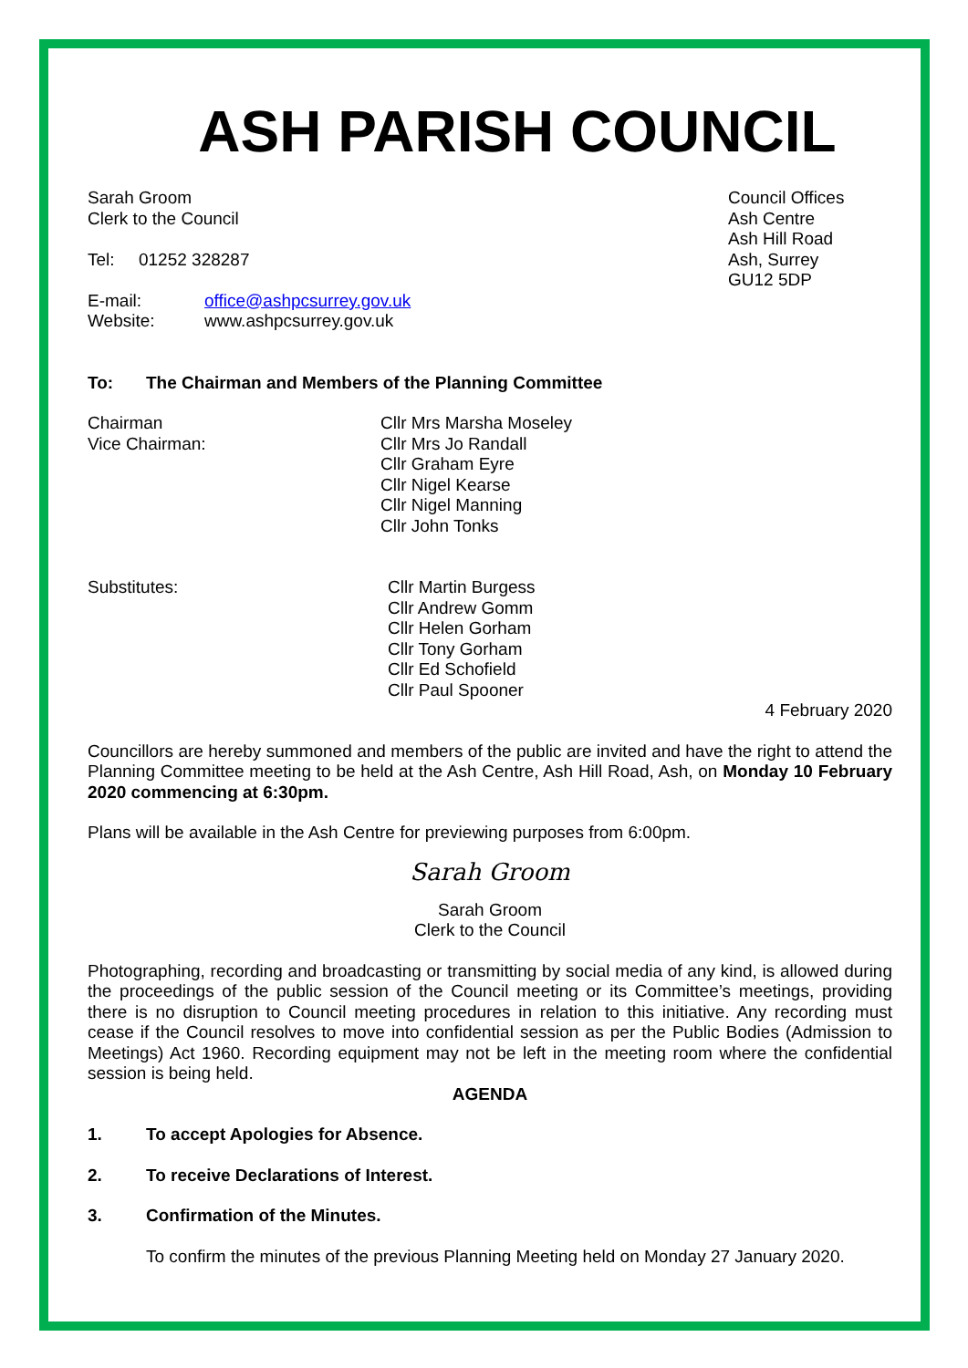ASH PARISH COUNCIL
Sarah Groom
Clerk to the Council
Tel: 01252 328287
E-mail: office@ashpcsurrey.gov.uk
Website: www.ashpcsurrey.gov.uk
Council Offices
Ash Centre
Ash Hill Road
Ash, Surrey
GU12 5DP
To: The Chairman and Members of the Planning Committee
Chairman
Vice Chairman:
Cllr Mrs Marsha Moseley
Cllr Mrs Jo Randall
Cllr Graham Eyre
Cllr Nigel Kearse
Cllr Nigel Manning
Cllr John Tonks
Substitutes: Cllr Martin Burgess
Cllr Andrew Gomm
Cllr Helen Gorham
Cllr Tony Gorham
Cllr Ed Schofield
Cllr Paul Spooner
4 February 2020
Councillors are hereby summoned and members of the public are invited and have the right to attend the Planning Committee meeting to be held at the Ash Centre, Ash Hill Road, Ash, on Monday 10 February 2020 commencing at 6:30pm.
Plans will be available in the Ash Centre for previewing purposes from 6:00pm.
Sarah Groom
Sarah Groom
Clerk to the Council
Photographing, recording and broadcasting or transmitting by social media of any kind, is allowed during the proceedings of the public session of the Council meeting or its Committee’s meetings, providing there is no disruption to Council meeting procedures in relation to this initiative. Any recording must cease if the Council resolves to move into confidential session as per the Public Bodies (Admission to Meetings) Act 1960. Recording equipment may not be left in the meeting room where the confidential session is being held.
AGENDA
1. To accept Apologies for Absence.
2. To receive Declarations of Interest.
3. Confirmation of the Minutes.
To confirm the minutes of the previous Planning Meeting held on Monday 27 January 2020.